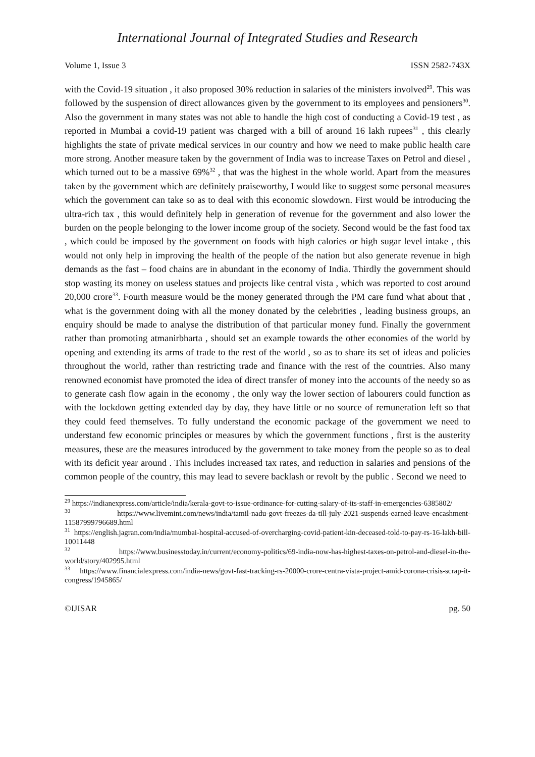International Journal of Integrated Studies and Research
Volume 1, Issue 3 ISSN 2582-743X
with the Covid-19 situation , it also proposed 30% reduction in salaries of the ministers involved<sup>29</sup>. This was followed by the suspension of direct allowances given by the government to its employees and pensioners<sup>30</sup>. Also the government in many states was not able to handle the high cost of conducting a Covid-19 test , as reported in Mumbai a covid-19 patient was charged with a bill of around 16 lakh rupees<sup>31</sup> , this clearly highlights the state of private medical services in our country and how we need to make public health care more strong. Another measure taken by the government of India was to increase Taxes on Petrol and diesel , which turned out to be a massive 69%<sup>32</sup> , that was the highest in the whole world. Apart from the measures taken by the government which are definitely praiseworthy, I would like to suggest some personal measures which the government can take so as to deal with this economic slowdown. First would be introducing the ultra-rich tax , this would definitely help in generation of revenue for the government and also lower the burden on the people belonging to the lower income group of the society. Second would be the fast food tax , which could be imposed by the government on foods with high calories or high sugar level intake , this would not only help in improving the health of the people of the nation but also generate revenue in high demands as the fast – food chains are in abundant in the economy of India. Thirdly the government should stop wasting its money on useless statues and projects like central vista , which was reported to cost around 20,000 crore<sup>33</sup>. Fourth measure would be the money generated through the PM care fund what about that , what is the government doing with all the money donated by the celebrities , leading business groups, an enquiry should be made to analyse the distribution of that particular money fund. Finally the government rather than promoting atmanirbharta , should set an example towards the other economies of the world by opening and extending its arms of trade to the rest of the world , so as to share its set of ideas and policies throughout the world, rather than restricting trade and finance with the rest of the countries. Also many renowned economist have promoted the idea of direct transfer of money into the accounts of the needy so as to generate cash flow again in the economy , the only way the lower section of labourers could function as with the lockdown getting extended day by day, they have little or no source of remuneration left so that they could feed themselves. To fully understand the economic package of the government we need to understand few economic principles or measures by which the government functions , first is the austerity measures, these are the measures introduced by the government to take money from the people so as to deal with its deficit year around . This includes increased tax rates, and reduction in salaries and pensions of the common people of the country, this may lead to severe backlash or revolt by the public . Second we need to
<sup>29</sup> https://indianexpress.com/article/india/kerala-govt-to-issue-ordinance-for-cutting-salary-of-its-staff-in-emergencies-6385802/
<sup>30</sup> https://www.livemint.com/news/india/tamil-nadu-govt-freezes-da-till-july-2021-suspends-earned-leave-encashment-11587999796689.html
<sup>31</sup> https://english.jagran.com/india/mumbai-hospital-accused-of-overcharging-covid-patient-kin-deceased-told-to-pay-rs-16-lakh-bill-10011448
<sup>32</sup> https://www.businesstoday.in/current/economy-politics/69-india-now-has-highest-taxes-on-petrol-and-diesel-in-the-world/story/402995.html
<sup>33</sup> https://www.financialexpress.com/india-news/govt-fast-tracking-rs-20000-crore-centra-vista-project-amid-corona-crisis-scrap-it-congress/1945865/
©IJISAR pg. 50